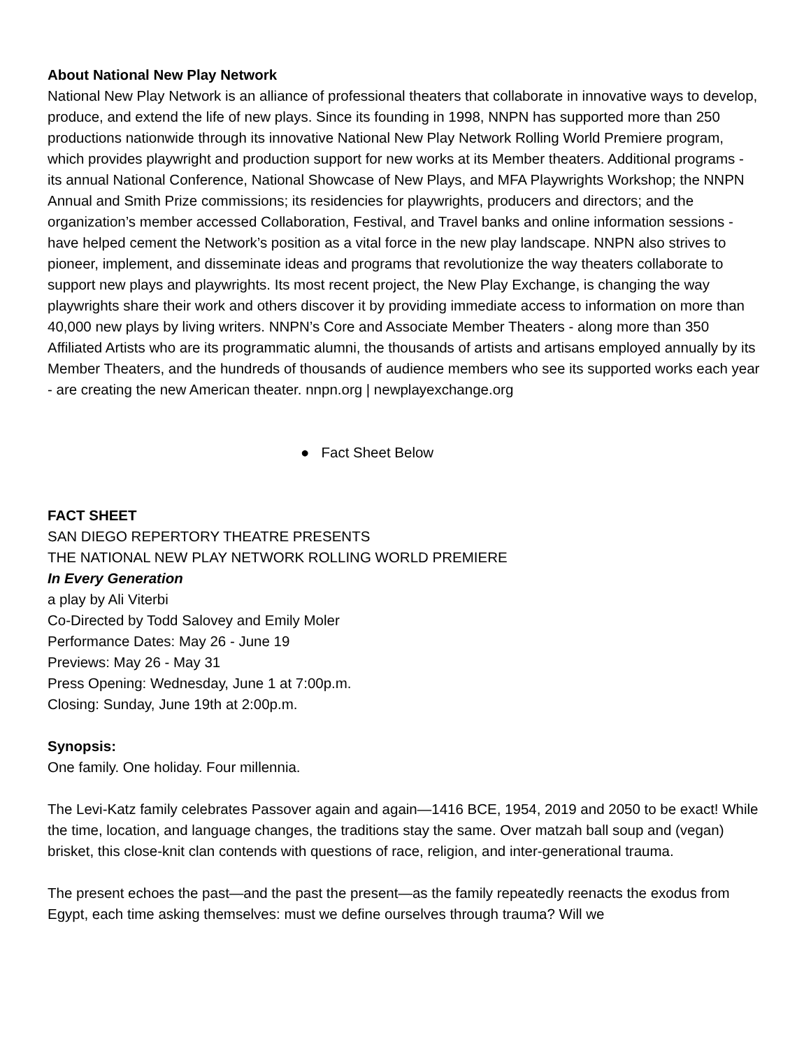About National New Play Network
National New Play Network is an alliance of professional theaters that collaborate in innovative ways to develop, produce, and extend the life of new plays. Since its founding in 1998, NNPN has supported more than 250 productions nationwide through its innovative National New Play Network Rolling World Premiere program, which provides playwright and production support for new works at its Member theaters. Additional programs - its annual National Conference, National Showcase of New Plays, and MFA Playwrights Workshop; the NNPN Annual and Smith Prize commissions; its residencies for playwrights, producers and directors; and the organization’s member accessed Collaboration, Festival, and Travel banks and online information sessions - have helped cement the Network’s position as a vital force in the new play landscape. NNPN also strives to pioneer, implement, and disseminate ideas and programs that revolutionize the way theaters collaborate to support new plays and playwrights. Its most recent project, the New Play Exchange, is changing the way playwrights share their work and others discover it by providing immediate access to information on more than 40,000 new plays by living writers. NNPN’s Core and Associate Member Theaters - along more than 350 Affiliated Artists who are its programmatic alumni, the thousands of artists and artisans employed annually by its Member Theaters, and the hundreds of thousands of audience members who see its supported works each year - are creating the new American theater. nnpn.org | newplayexchange.org
● Fact Sheet Below
FACT SHEET
SAN DIEGO REPERTORY THEATRE PRESENTS
THE NATIONAL NEW PLAY NETWORK ROLLING WORLD PREMIERE
In Every Generation
a play by Ali Viterbi
Co-Directed by Todd Salovey and Emily Moler
Performance Dates: May 26 - June 19
Previews: May 26 - May 31
Press Opening: Wednesday, June 1 at 7:00p.m.
Closing: Sunday, June 19th at 2:00p.m.
Synopsis:
One family. One holiday. Four millennia.
The Levi-Katz family celebrates Passover again and again—1416 BCE, 1954, 2019 and 2050 to be exact! While the time, location, and language changes, the traditions stay the same. Over matzah ball soup and (vegan) brisket, this close-knit clan contends with questions of race, religion, and inter-generational trauma.
The present echoes the past—and the past the present—as the family repeatedly reenacts the exodus from Egypt, each time asking themselves: must we define ourselves through trauma? Will we